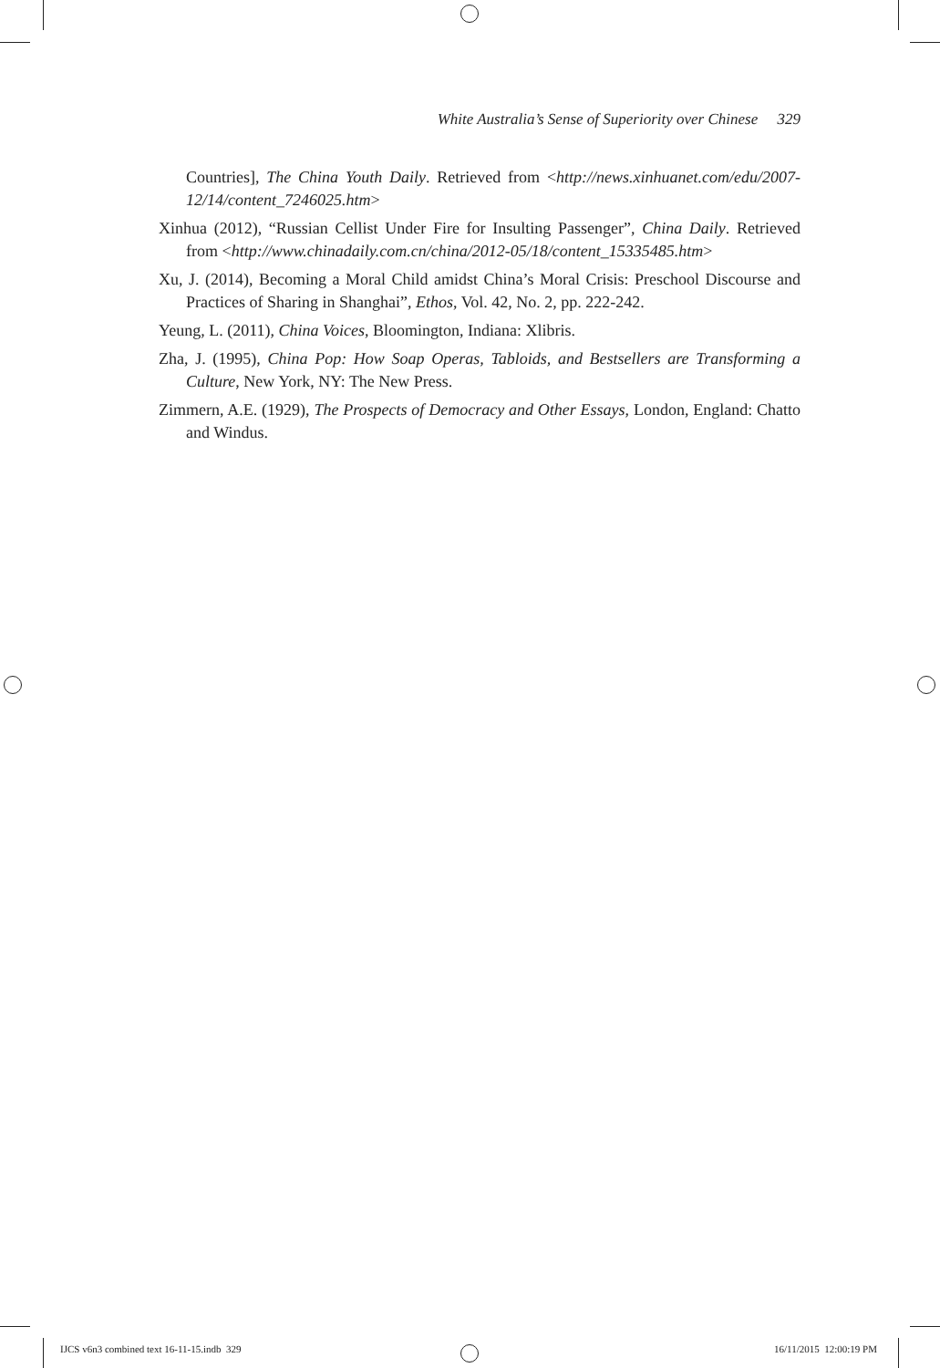White Australia’s Sense of Superiority over Chinese 329
Countries], The China Youth Daily. Retrieved from <http://news.xinhuanet.com/edu/2007-12/14/content_7246025.htm>
Xinhua (2012), “Russian Cellist Under Fire for Insulting Passenger”, China Daily. Retrieved from <http://www.chinadaily.com.cn/china/2012-05/18/content_15335485.htm>
Xu, J. (2014), Becoming a Moral Child amidst China’s Moral Crisis: Preschool Discourse and Practices of Sharing in Shanghai”, Ethos, Vol. 42, No. 2, pp. 222-242.
Yeung, L. (2011), China Voices, Bloomington, Indiana: Xlibris.
Zha, J. (1995), China Pop: How Soap Operas, Tabloids, and Bestsellers are Transforming a Culture, New York, NY: The New Press.
Zimmern, A.E. (1929), The Prospects of Democracy and Other Essays, London, England: Chatto and Windus.
IJCS v6n3 combined text 16-11-15.indb 329 16/11/2015 12:00:19 PM